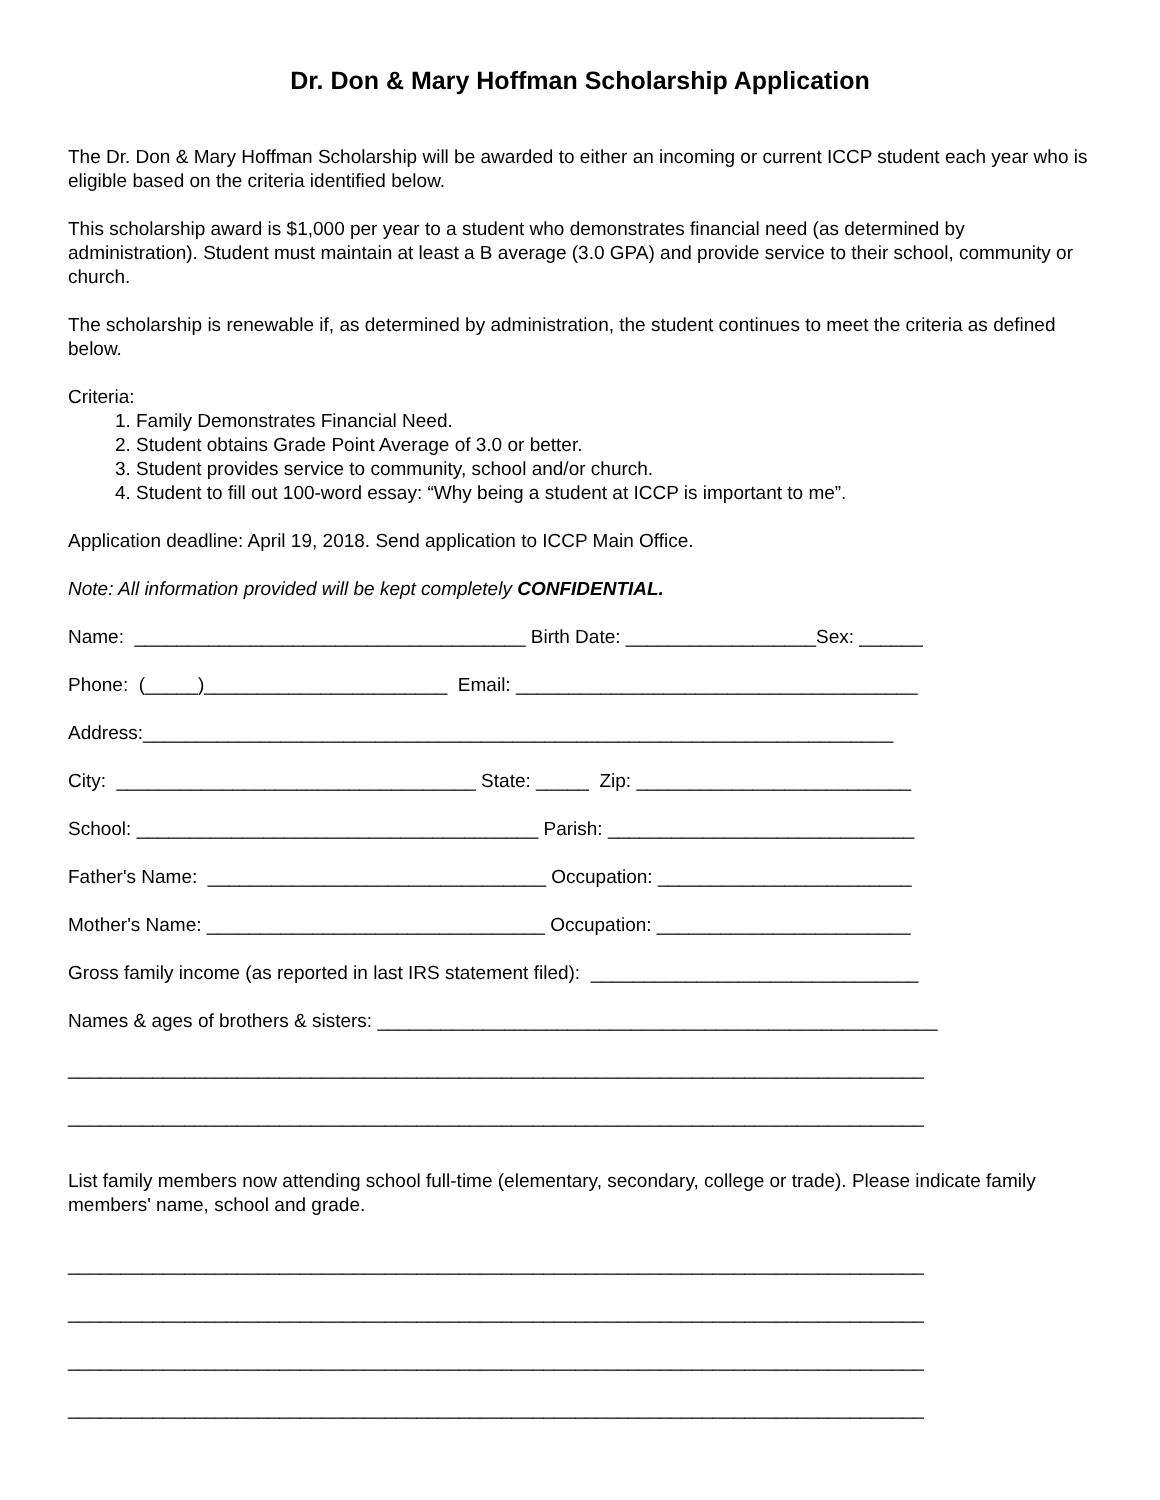Dr. Don & Mary Hoffman Scholarship Application
The Dr. Don & Mary Hoffman Scholarship will be awarded to either an incoming or current ICCP student each year who is eligible based on the criteria identified below.
This scholarship award is $1,000 per year to a student who demonstrates financial need (as determined by administration). Student must maintain at least a B average (3.0 GPA) and provide service to their school, community or church.
The scholarship is renewable if, as determined by administration, the student continues to meet the criteria as defined below.
Criteria:
1. Family Demonstrates Financial Need.
2. Student obtains Grade Point Average of 3.0 or better.
3. Student provides service to community, school and/or church.
4. Student to fill out 100-word essay: “Why being a student at ICCP is important to me”.
Application deadline: April 19, 2018. Send application to ICCP Main Office.
Note: All information provided will be kept completely CONFIDENTIAL.
Name: _____________________________________ Birth Date: __________________Sex: ______
Phone: (_____)_______________________ Email: ______________________________________
Address:_______________________________________________________________________
City: __________________________________ State: _____ Zip: __________________________
School: ______________________________________ Parish: _____________________________
Father's Name: ________________________________ Occupation: ________________________
Mother's Name: ________________________________ Occupation: ________________________
Gross family income (as reported in last IRS statement filed): _______________________________
Names & ages of brothers & sisters: _____________________________________________________
_________________________________________________________________________________
_________________________________________________________________________________
List family members now attending school full-time (elementary, secondary, college or trade). Please indicate family members' name, school and grade.
_________________________________________________________________________________
_________________________________________________________________________________
_________________________________________________________________________________
_________________________________________________________________________________